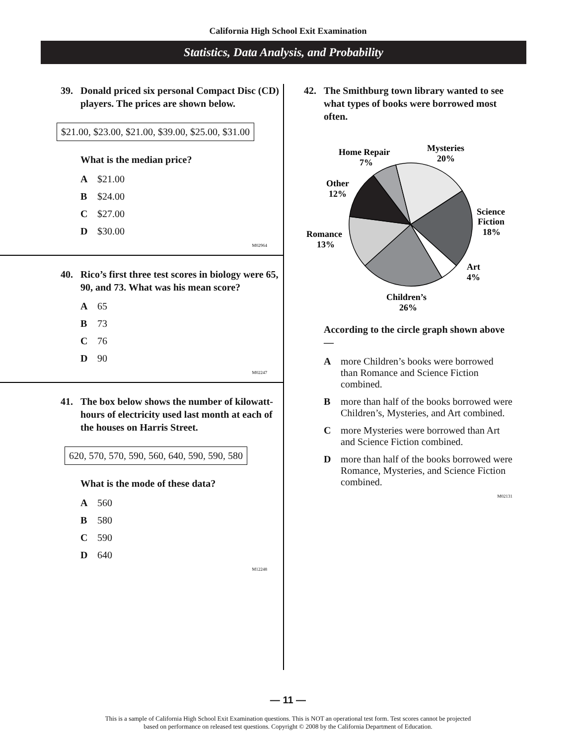California High School Exit Examination
Statistics, Data Analysis, and Probability
39. Donald priced six personal Compact Disc (CD) players. The prices are shown below.
$21.00, $23.00, $21.00, $39.00, $25.00, $31.00
What is the median price?
A $21.00
B $24.00
C $27.00
D $30.00
M02964
40. Rico’s first three test scores in biology were 65, 90, and 73. What was his mean score?
A 65
B 73
C 76
D 90
M02247
41. The box below shows the number of kilowatt-hours of electricity used last month at each of the houses on Harris Street.
620, 570, 570, 590, 560, 640, 590, 590, 580
What is the mode of these data?
A 560
B 580
C 590
D 640
M12248
42. The Smithburg town library wanted to see what types of books were borrowed most often.
Home Repair
7%
Mysteries
20%
Other
12%
Science
Fiction
18%
Romance
13%
Art
4%
Children’s
26%
According to the circle graph shown above—
Amore Children’s books were borrowed than Romance and Science Fiction combined.
Bmore than half of the books borrowed were Children’s, Mysteries, and Art combined.
Cmore Mysteries were borrowed than Art and Science Fiction combined.
Dmore than half of the books borrowed were Romance, Mysteries, and Science Fiction combined.
M02131
— 11 —
This is a sample of California High School Exit Examination questions. This is NOT an operational test form. Test scores cannot be projected
based on performance on released test questions. Copyright © 2008 by the California Department of Education.